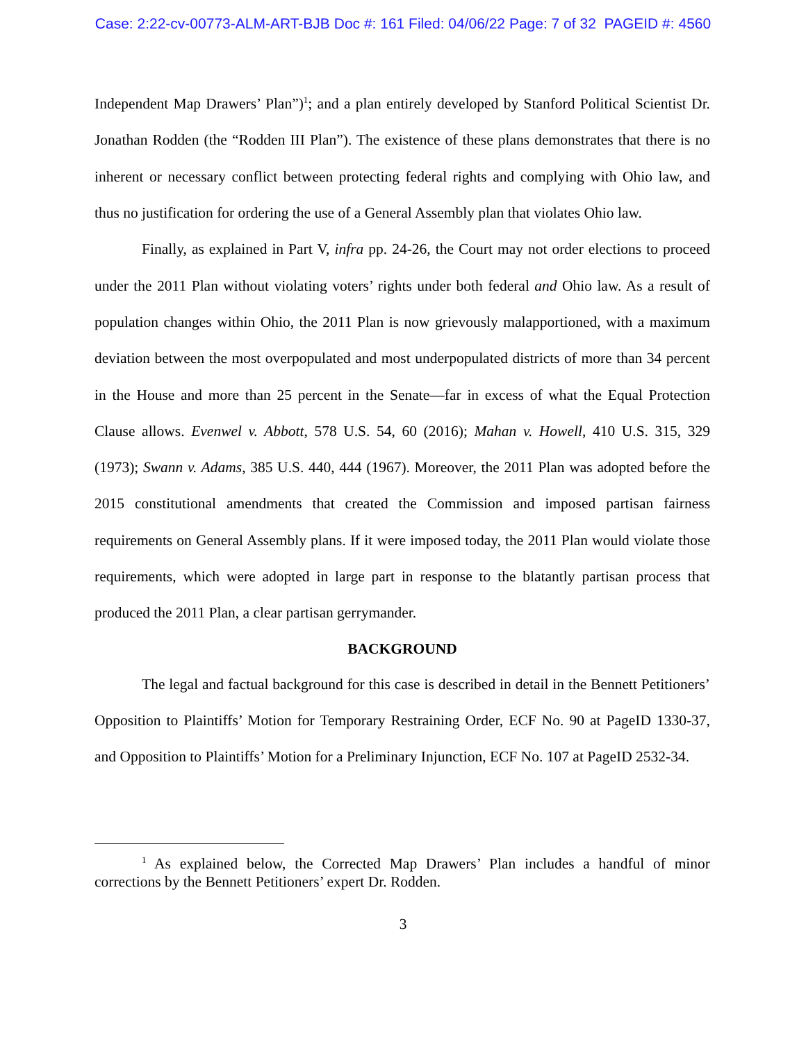Case: 2:22-cv-00773-ALM-ART-BJB Doc #: 161 Filed: 04/06/22 Page: 7 of 32 PAGEID #: 4560
Independent Map Drawers’ Plan”)<sup>1</sup>; and a plan entirely developed by Stanford Political Scientist Dr. Jonathan Rodden (the “Rodden III Plan”). The existence of these plans demonstrates that there is no inherent or necessary conflict between protecting federal rights and complying with Ohio law, and thus no justification for ordering the use of a General Assembly plan that violates Ohio law.
Finally, as explained in Part V, infra pp. 24-26, the Court may not order elections to proceed under the 2011 Plan without violating voters’ rights under both federal and Ohio law. As a result of population changes within Ohio, the 2011 Plan is now grievously malapportioned, with a maximum deviation between the most overpopulated and most underpopulated districts of more than 34 percent in the House and more than 25 percent in the Senate—far in excess of what the Equal Protection Clause allows. Evenwel v. Abbott, 578 U.S. 54, 60 (2016); Mahan v. Howell, 410 U.S. 315, 329 (1973); Swann v. Adams, 385 U.S. 440, 444 (1967). Moreover, the 2011 Plan was adopted before the 2015 constitutional amendments that created the Commission and imposed partisan fairness requirements on General Assembly plans. If it were imposed today, the 2011 Plan would violate those requirements, which were adopted in large part in response to the blatantly partisan process that produced the 2011 Plan, a clear partisan gerrymander.
BACKGROUND
The legal and factual background for this case is described in detail in the Bennett Petitioners’ Opposition to Plaintiffs’ Motion for Temporary Restraining Order, ECF No. 90 at PageID 1330-37, and Opposition to Plaintiffs’ Motion for a Preliminary Injunction, ECF No. 107 at PageID 2532-34.
<sup>1</sup> As explained below, the Corrected Map Drawers’ Plan includes a handful of minor corrections by the Bennett Petitioners’ expert Dr. Rodden.
3